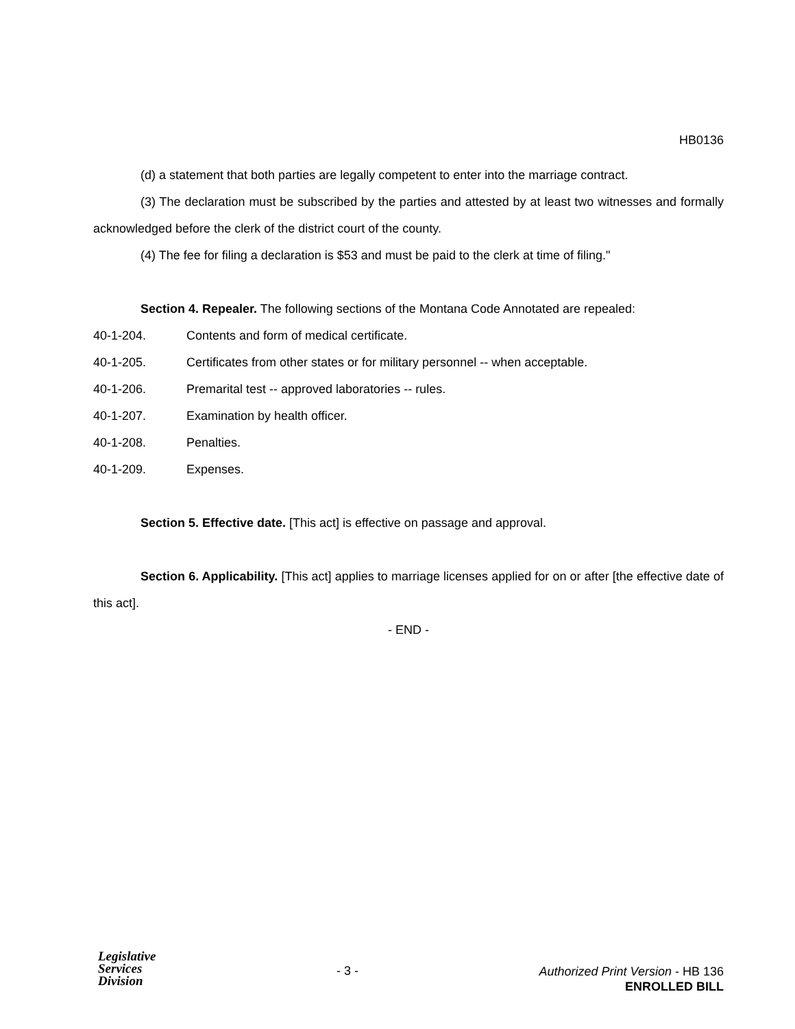HB0136
(d) a statement that both parties are legally competent to enter into the marriage contract.
(3) The declaration must be subscribed by the parties and attested by at least two witnesses and formally acknowledged before the clerk of the district court of the county.
(4) The fee for filing a declaration is $53 and must be paid to the clerk at time of filing."
Section 4. Repealer. The following sections of the Montana Code Annotated are repealed:
40-1-204. Contents and form of medical certificate.
40-1-205. Certificates from other states or for military personnel -- when acceptable.
40-1-206. Premarital test -- approved laboratories -- rules.
40-1-207. Examination by health officer.
40-1-208. Penalties.
40-1-209. Expenses.
Section 5. Effective date. [This act] is effective on passage and approval.
Section 6. Applicability. [This act] applies to marriage licenses applied for on or after [the effective date of this act].
- END -
Legislative
Services
Division
- 3 -
Authorized Print Version - HB 136
ENROLLED BILL